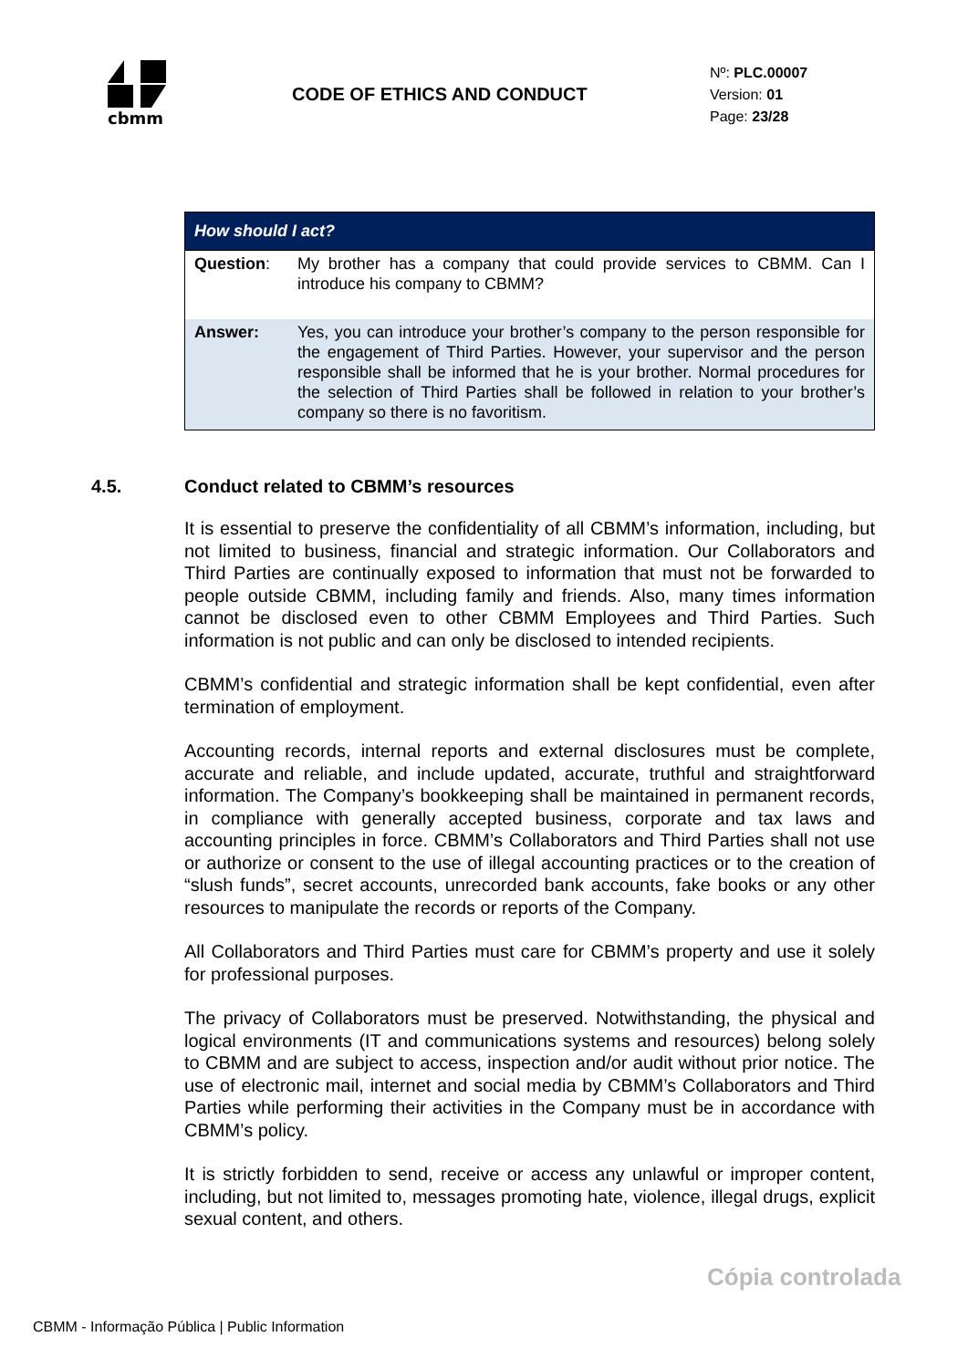cbmm
CODE OF ETHICS AND CONDUCT
Nº: PLC.00007
Version: 01
Page: 23/28
| How should I act? | |
| --- | --- |
| Question : | My brother has a company that could provide services to CBMM. Can I introduce his company to CBMM? |
| Answer: | Yes, you can introduce your brother’s company to the person responsible for the engagement of Third Parties. However, your supervisor and the person responsible shall be informed that he is your brother. Normal procedures for the selection of Third Parties shall be followed in relation to your brother’s company so there is no favoritism. |
4.5. Conduct related to CBMM’s resources
It is essential to preserve the confidentiality of all CBMM’s information, including, but not limited to business, financial and strategic information. Our Collaborators and Third Parties are continually exposed to information that must not be forwarded to people outside CBMM, including family and friends. Also, many times information cannot be disclosed even to other CBMM Employees and Third Parties. Such information is not public and can only be disclosed to intended recipients.
CBMM’s confidential and strategic information shall be kept confidential, even after termination of employment.
Accounting records, internal reports and external disclosures must be complete, accurate and reliable, and include updated, accurate, truthful and straightforward information. The Company’s bookkeeping shall be maintained in permanent records, in compliance with generally accepted business, corporate and tax laws and accounting principles in force. CBMM’s Collaborators and Third Parties shall not use or authorize or consent to the use of illegal accounting practices or to the creation of “slush funds”, secret accounts, unrecorded bank accounts, fake books or any other resources to manipulate the records or reports of the Company.
All Collaborators and Third Parties must care for CBMM’s property and use it solely for professional purposes.
The privacy of Collaborators must be preserved. Notwithstanding, the physical and logical environments (IT and communications systems and resources) belong solely to CBMM and are subject to access, inspection and/or audit without prior notice. The use of electronic mail, internet and social media by CBMM’s Collaborators and Third Parties while performing their activities in the Company must be in accordance with CBMM’s policy.
It is strictly forbidden to send, receive or access any unlawful or improper content, including, but not limited to, messages promoting hate, violence, illegal drugs, explicit sexual content, and others.
Cópia controlada
CBMM - Informação Pública | Public Information